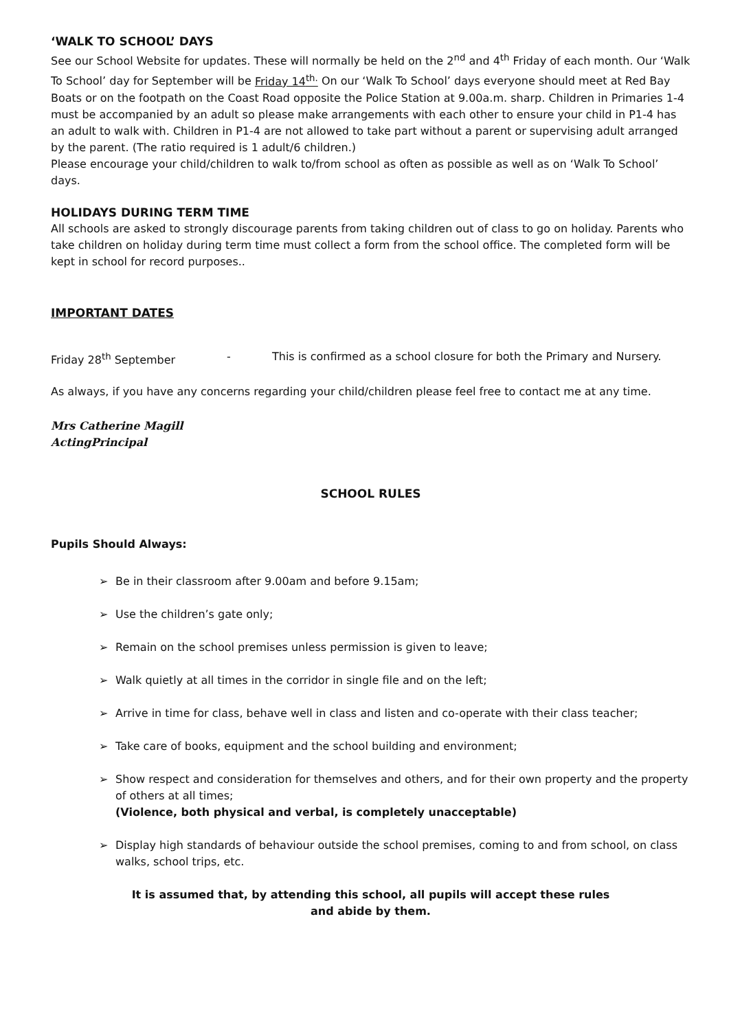‘WALK TO SCHOOL’ DAYS
See our School Website for updates. These will normally be held on the 2<sup>nd</sup> and 4<sup>th</sup> Friday of each month. Our ‘Walk To School’ day for September will be Friday 14<sup>th.</sup> On our ‘Walk To School’ days everyone should meet at Red Bay Boats or on the footpath on the Coast Road opposite the Police Station at 9.00a.m. sharp. Children in Primaries 1-4 must be accompanied by an adult so please make arrangements with each other to ensure your child in P1-4 has an adult to walk with. Children in P1-4 are not allowed to take part without a parent or supervising adult arranged by the parent. (The ratio required is 1 adult/6 children.)
Please encourage your child/children to walk to/from school as often as possible as well as on ‘Walk To School’ days.
HOLIDAYS DURING TERM TIME
All schools are asked to strongly discourage parents from taking children out of class to go on holiday. Parents who take children on holiday during term time must collect a form from the school office. The completed form will be kept in school for record purposes..
IMPORTANT DATES
Friday 28<sup>th</sup> September - This is confirmed as a school closure for both the Primary and Nursery.
As always, if you have any concerns regarding your child/children please feel free to contact me at any time.
Mrs Catherine Magill
ActingPrincipal
SCHOOL RULES
Pupils Should Always:
➢ Be in their classroom after 9.00am and before 9.15am;
➢ Use the children’s gate only;
➢ Remain on the school premises unless permission is given to leave;
➢ Walk quietly at all times in the corridor in single file and on the left;
➢ Arrive in time for class, behave well in class and listen and co-operate with their class teacher;
➢ Take care of books, equipment and the school building and environment;
➢ Show respect and consideration for themselves and others, and for their own property and the property of others at all times;
(Violence, both physical and verbal, is completely unacceptable)
➢ Display high standards of behaviour outside the school premises, coming to and from school, on class walks, school trips, etc.
It is assumed that, by attending this school, all pupils will accept these rules
and abide by them.